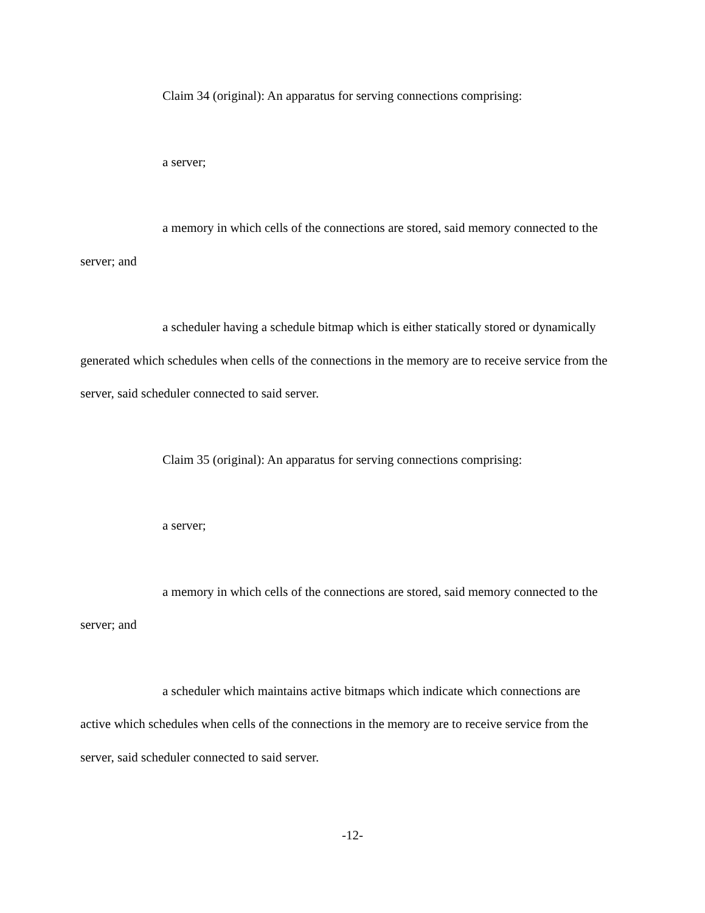Claim 34 (original): An apparatus for serving connections comprising:
a server;
a memory in which cells of the connections are stored, said memory connected to the server; and
a scheduler having a schedule bitmap which is either statically stored or dynamically generated which schedules when cells of the connections in the memory are to receive service from the server, said scheduler connected to said server.
Claim 35 (original): An apparatus for serving connections comprising:
a server;
a memory in which cells of the connections are stored, said memory connected to the server; and
a scheduler which maintains active bitmaps which indicate which connections are active which schedules when cells of the connections in the memory are to receive service from the server, said scheduler connected to said server.
-12-